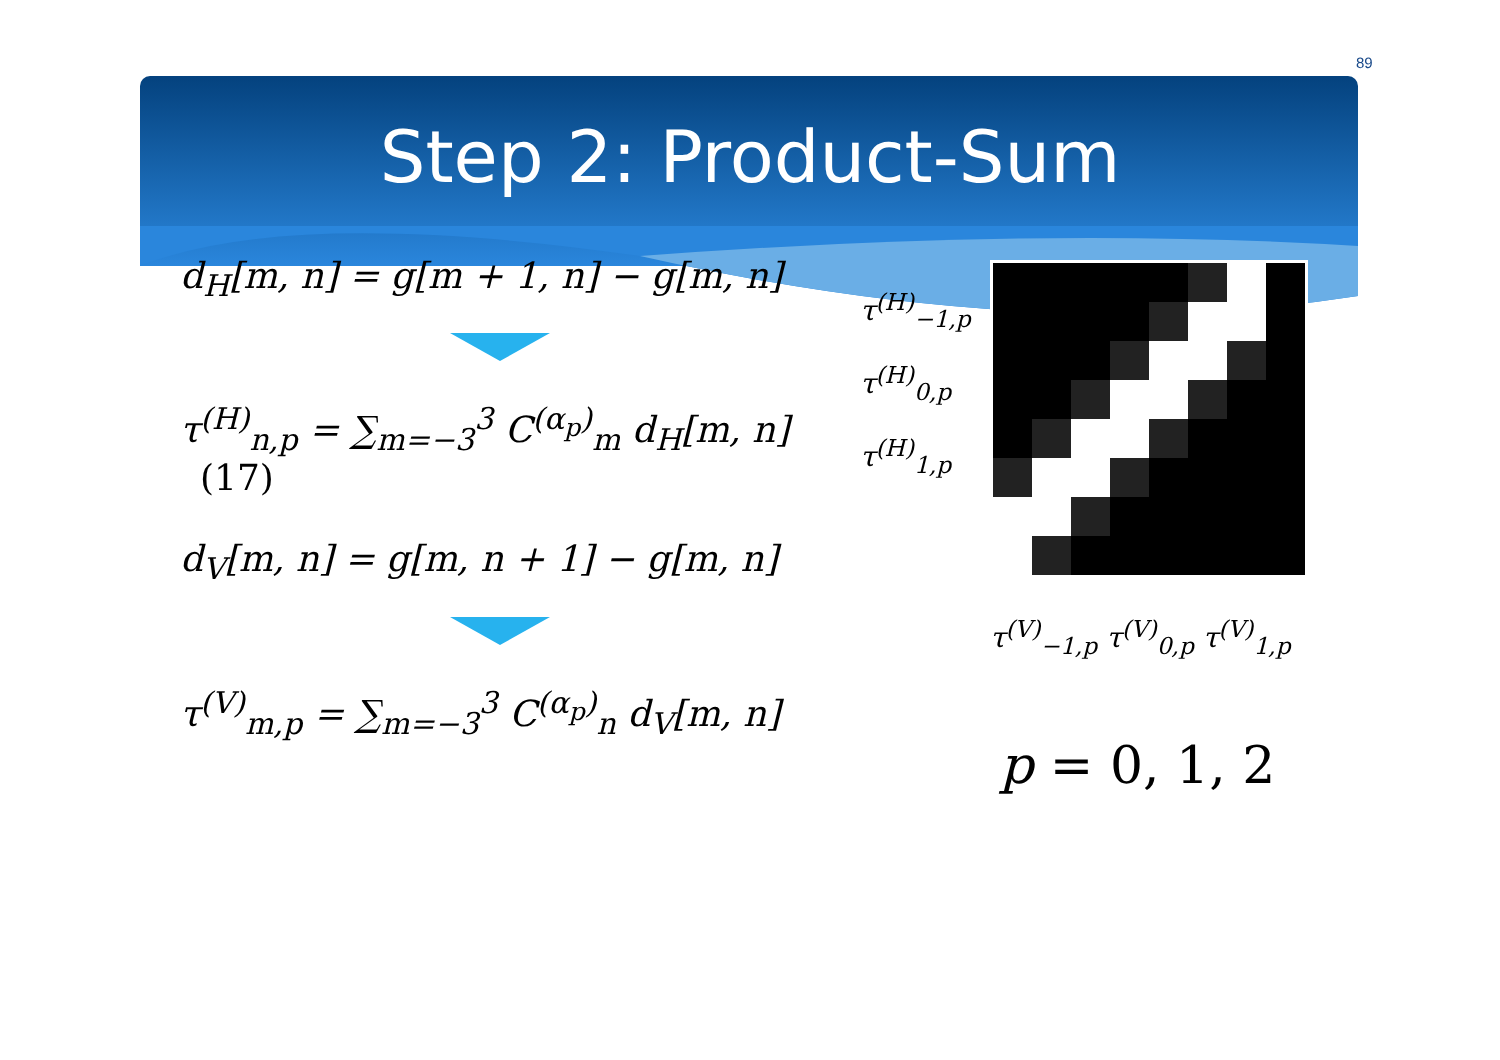89
Step 2: Product-Sum
d<sub>H</sub>[m, n] = g[m + 1, n] − g[m, n]
τ<sup>(H)</sup><sub>n,p</sub> = ∑<sub>m=−3</sub><sup>3</sup> C<sup>(α<sub>p</sub>)</sup><sub>m</sub> d<sub>H</sub>[m, n] (17)
d<sub>V</sub>[m, n] = g[m, n + 1] − g[m, n]
τ<sup>(V)</sup><sub>m,p</sub> = ∑<sub>m=−3</sub><sup>3</sup> C<sup>(α<sub>p</sub>)</sup><sub>n</sub> d<sub>V</sub>[m, n]
τ<sup>(H)</sup><sub>−1,p</sub>
τ<sup>(H)</sup><sub>0,p</sub>
τ<sup>(H)</sup><sub>1,p</sub>
τ<sup>(V)</sup><sub>−1,p</sub> τ<sup>(V)</sup><sub>0,p</sub> τ<sup>(V)</sup><sub>1,p</sub>
p = 0, 1, 2